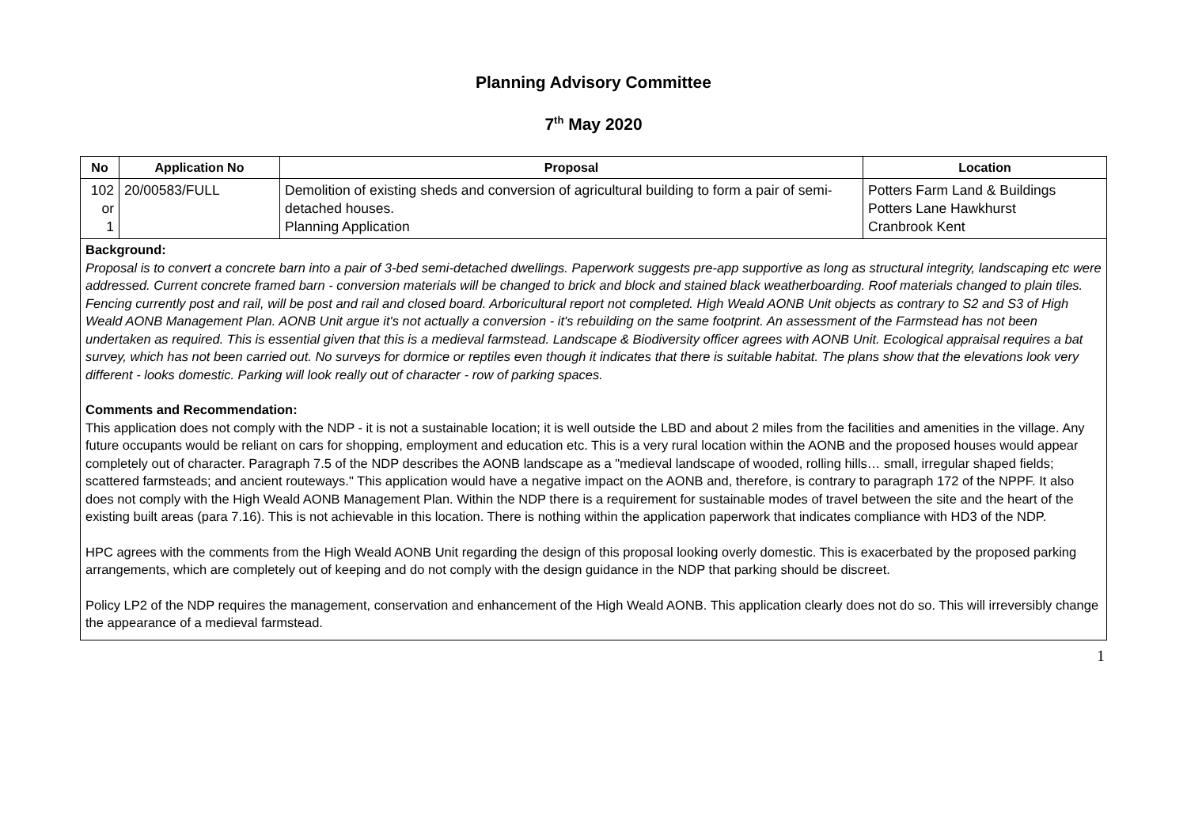Planning Advisory Committee
7<sup>th</sup> May 2020
| No | Application No | Proposal | Location |
| --- | --- | --- | --- |
| 102 or 1 | 20/00583/FULL | Demolition of existing sheds and conversion of agricultural building to form a pair of semi-detached houses. Planning Application | Potters Farm Land & Buildings Potters Lane Hawkhurst Cranbrook Kent |
| Background: Proposal is to convert a concrete barn into a pair of 3-bed semi-detached dwellings. Paperwork suggests pre-app supportive as long as structural integrity, landscaping etc were addressed. Current concrete framed barn - conversion materials will be changed to brick and block and stained black weatherboarding. Roof materials changed to plain tiles. Fencing currently post and rail, will be post and rail and closed board. Arboricultural report not completed. High Weald AONB Unit objects as contrary to S2 and S3 of High Weald AONB Management Plan. AONB Unit argue it's not actually a conversion - it's rebuilding on the same footprint. An assessment of the Farmstead has not been undertaken as required. This is essential given that this is a medieval farmstead. Landscape & Biodiversity officer agrees with AONB Unit. Ecological appraisal requires a bat survey, which has not been carried out. No surveys for dormice or reptiles even though it indicates that there is suitable habitat. The plans show that the elevations look very different - looks domestic. Parking will look really out of character - row of parking spaces. Comments and Recommendation: This application does not comply with the NDP - it is not a sustainable location; it is well outside the LBD and about 2 miles from the facilities and amenities in the village. Any future occupants would be reliant on cars for shopping, employment and education etc. This is a very rural location within the AONB and the proposed houses would appear completely out of character. Paragraph 7.5 of the NDP describes the AONB landscape as a "medieval landscape of wooded, rolling hills… small, irregular shaped fields; scattered farmsteads; and ancient routeways." This application would have a negative impact on the AONB and, therefore, is contrary to paragraph 172 of the NPPF. It also does not comply with the High Weald AONB Management Plan. Within the NDP there is a requirement for sustainable modes of travel between the site and the heart of the existing built areas (para 7.16). This is not achievable in this location. There is nothing within the application paperwork that indicates compliance with HD3 of the NDP. HPC agrees with the comments from the High Weald AONB Unit regarding the design of this proposal looking overly domestic. This is exacerbated by the proposed parking arrangements, which are completely out of keeping and do not comply with the design guidance in the NDP that parking should be discreet. Policy LP2 of the NDP requires the management, conservation and enhancement of the High Weald AONB. This application clearly does not do so. This will irreversibly change the appearance of a medieval farmstead. | | | |
1